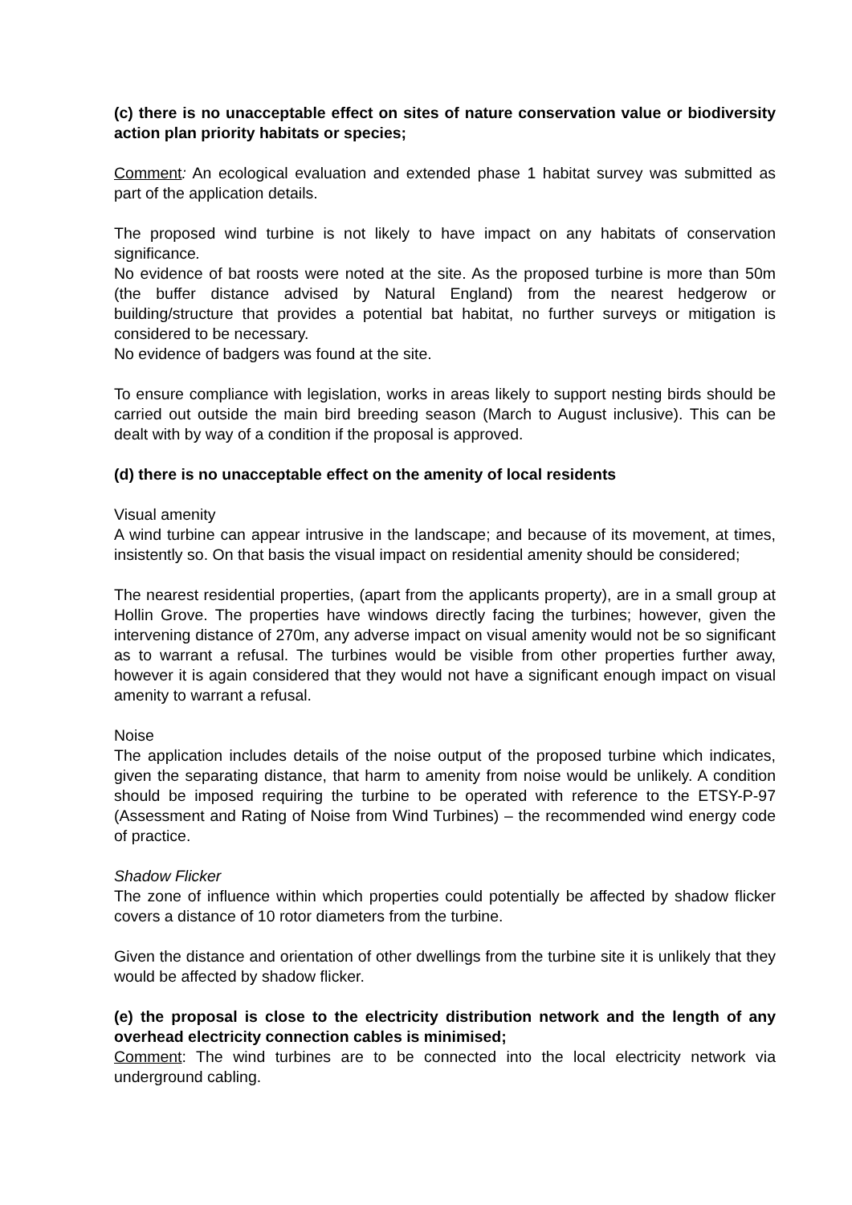(c) there is no unacceptable effect on sites of nature conservation value or biodiversity action plan priority habitats or species;
Comment: An ecological evaluation and extended phase 1 habitat survey was submitted as part of the application details.
The proposed wind turbine is not likely to have impact on any habitats of conservation significance.
No evidence of bat roosts were noted at the site. As the proposed turbine is more than 50m (the buffer distance advised by Natural England) from the nearest hedgerow or building/structure that provides a potential bat habitat, no further surveys or mitigation is considered to be necessary.
No evidence of badgers was found at the site.
To ensure compliance with legislation, works in areas likely to support nesting birds should be carried out outside the main bird breeding season (March to August inclusive). This can be dealt with by way of a condition if the proposal is approved.
(d) there is no unacceptable effect on the amenity of local residents
Visual amenity
A wind turbine can appear intrusive in the landscape; and because of its movement, at times, insistently so. On that basis the visual impact on residential amenity should be considered;
The nearest residential properties, (apart from the applicants property), are in a small group at Hollin Grove. The properties have windows directly facing the turbines; however, given the intervening distance of 270m, any adverse impact on visual amenity would not be so significant as to warrant a refusal. The turbines would be visible from other properties further away, however it is again considered that they would not have a significant enough impact on visual amenity to warrant a refusal.
Noise
The application includes details of the noise output of the proposed turbine which indicates, given the separating distance, that harm to amenity from noise would be unlikely. A condition should be imposed requiring the turbine to be operated with reference to the ETSY-P-97 (Assessment and Rating of Noise from Wind Turbines) – the recommended wind energy code of practice.
Shadow Flicker
The zone of influence within which properties could potentially be affected by shadow flicker covers a distance of 10 rotor diameters from the turbine.
Given the distance and orientation of other dwellings from the turbine site it is unlikely that they would be affected by shadow flicker.
(e) the proposal is close to the electricity distribution network and the length of any overhead electricity connection cables is minimised;
Comment: The wind turbines are to be connected into the local electricity network via underground cabling.